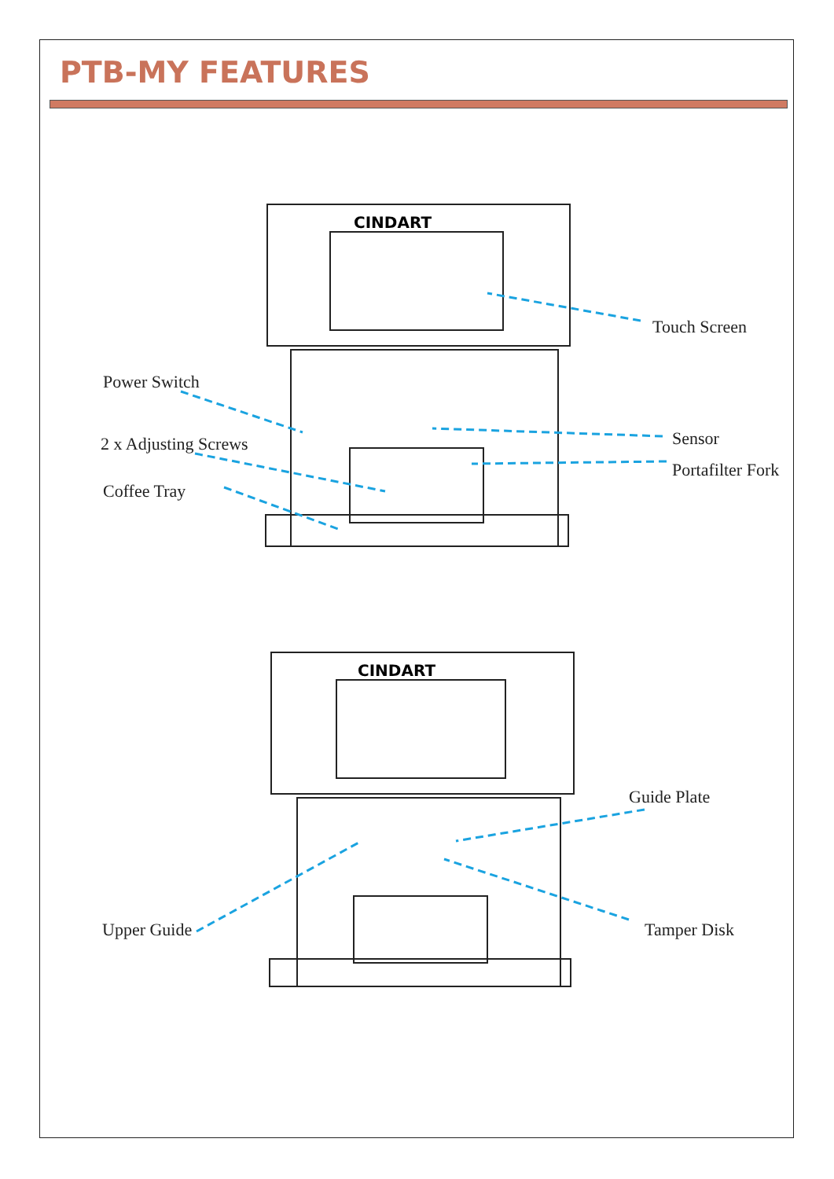PTB-MY FEATURES
CINDART
Touch Screen
Power Switch
2 x Adjusting Screws
Coffee Tray
Sensor
Portafilter Fork
CINDART
Guide Plate
Upper Guide Tamper Disk